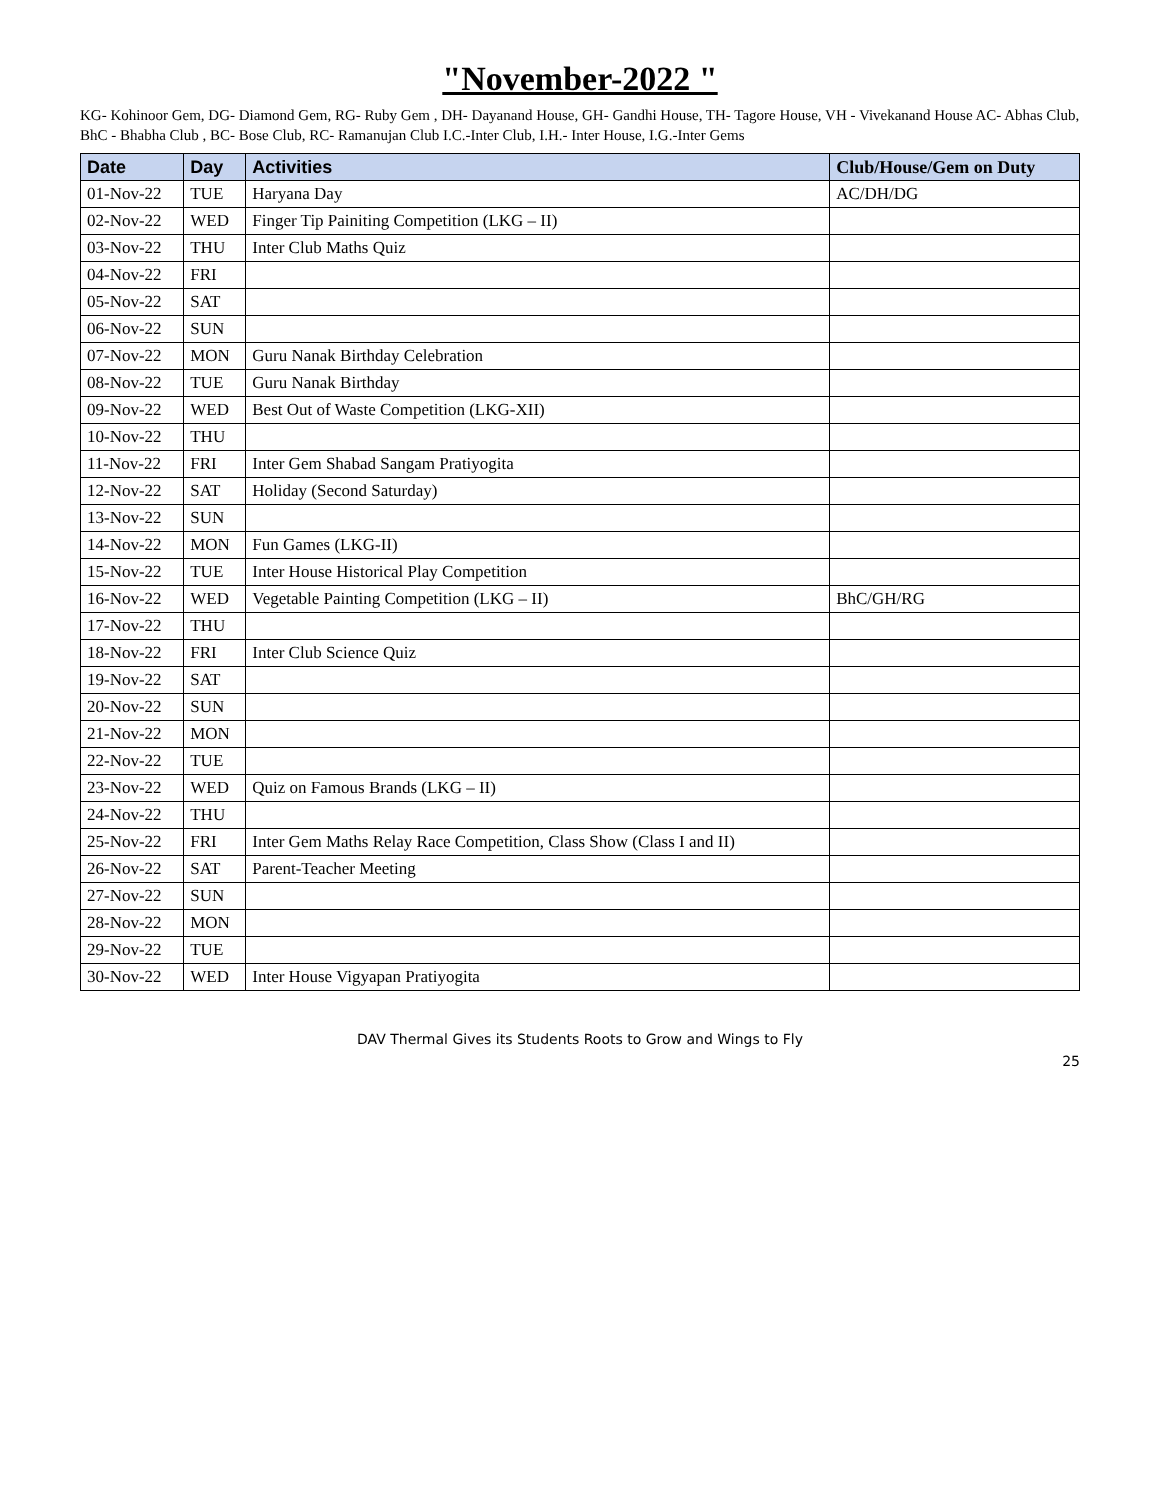"November-2022 "
KG- Kohinoor Gem, DG- Diamond Gem, RG- Ruby Gem , DH- Dayanand House, GH- Gandhi House, TH- Tagore House, VH - Vivekanand House AC- Abhas Club,
BhC - Bhabha Club , BC- Bose Club, RC- Ramanujan Club I.C.-Inter Club, I.H.- Inter House, I.G.-Inter Gems
| Date | Day | Activities | Club/House/Gem on Duty |
| --- | --- | --- | --- |
| 01-Nov-22 | TUE | Haryana Day | AC/DH/DG |
| 02-Nov-22 | WED | Finger Tip Painiting Competition (LKG – II) | |
| 03-Nov-22 | THU | Inter Club Maths Quiz | |
| 04-Nov-22 | FRI | | |
| 05-Nov-22 | SAT | | |
| 06-Nov-22 | SUN | | |
| 07-Nov-22 | MON | Guru Nanak Birthday Celebration | |
| 08-Nov-22 | TUE | Guru Nanak Birthday | |
| 09-Nov-22 | WED | Best Out of Waste Competition (LKG-XII) | |
| 10-Nov-22 | THU | | |
| 11-Nov-22 | FRI | Inter Gem Shabad Sangam Pratiyogita | |
| 12-Nov-22 | SAT | Holiday (Second Saturday) | |
| 13-Nov-22 | SUN | | |
| 14-Nov-22 | MON | Fun Games (LKG-II) | |
| 15-Nov-22 | TUE | Inter House Historical Play Competition | |
| 16-Nov-22 | WED | Vegetable Painting Competition (LKG – II) | BhC/GH/RG |
| 17-Nov-22 | THU | | |
| 18-Nov-22 | FRI | Inter Club Science Quiz | |
| 19-Nov-22 | SAT | | |
| 20-Nov-22 | SUN | | |
| 21-Nov-22 | MON | | |
| 22-Nov-22 | TUE | | |
| 23-Nov-22 | WED | Quiz on Famous Brands (LKG – II) | |
| 24-Nov-22 | THU | | |
| 25-Nov-22 | FRI | Inter Gem Maths Relay Race Competition, Class Show (Class I and II) | |
| 26-Nov-22 | SAT | Parent-Teacher Meeting | |
| 27-Nov-22 | SUN | | |
| 28-Nov-22 | MON | | |
| 29-Nov-22 | TUE | | |
| 30-Nov-22 | WED | Inter House Vigyapan Pratiyogita | |
DAV Thermal Gives its Students Roots to Grow and Wings to Fly
25